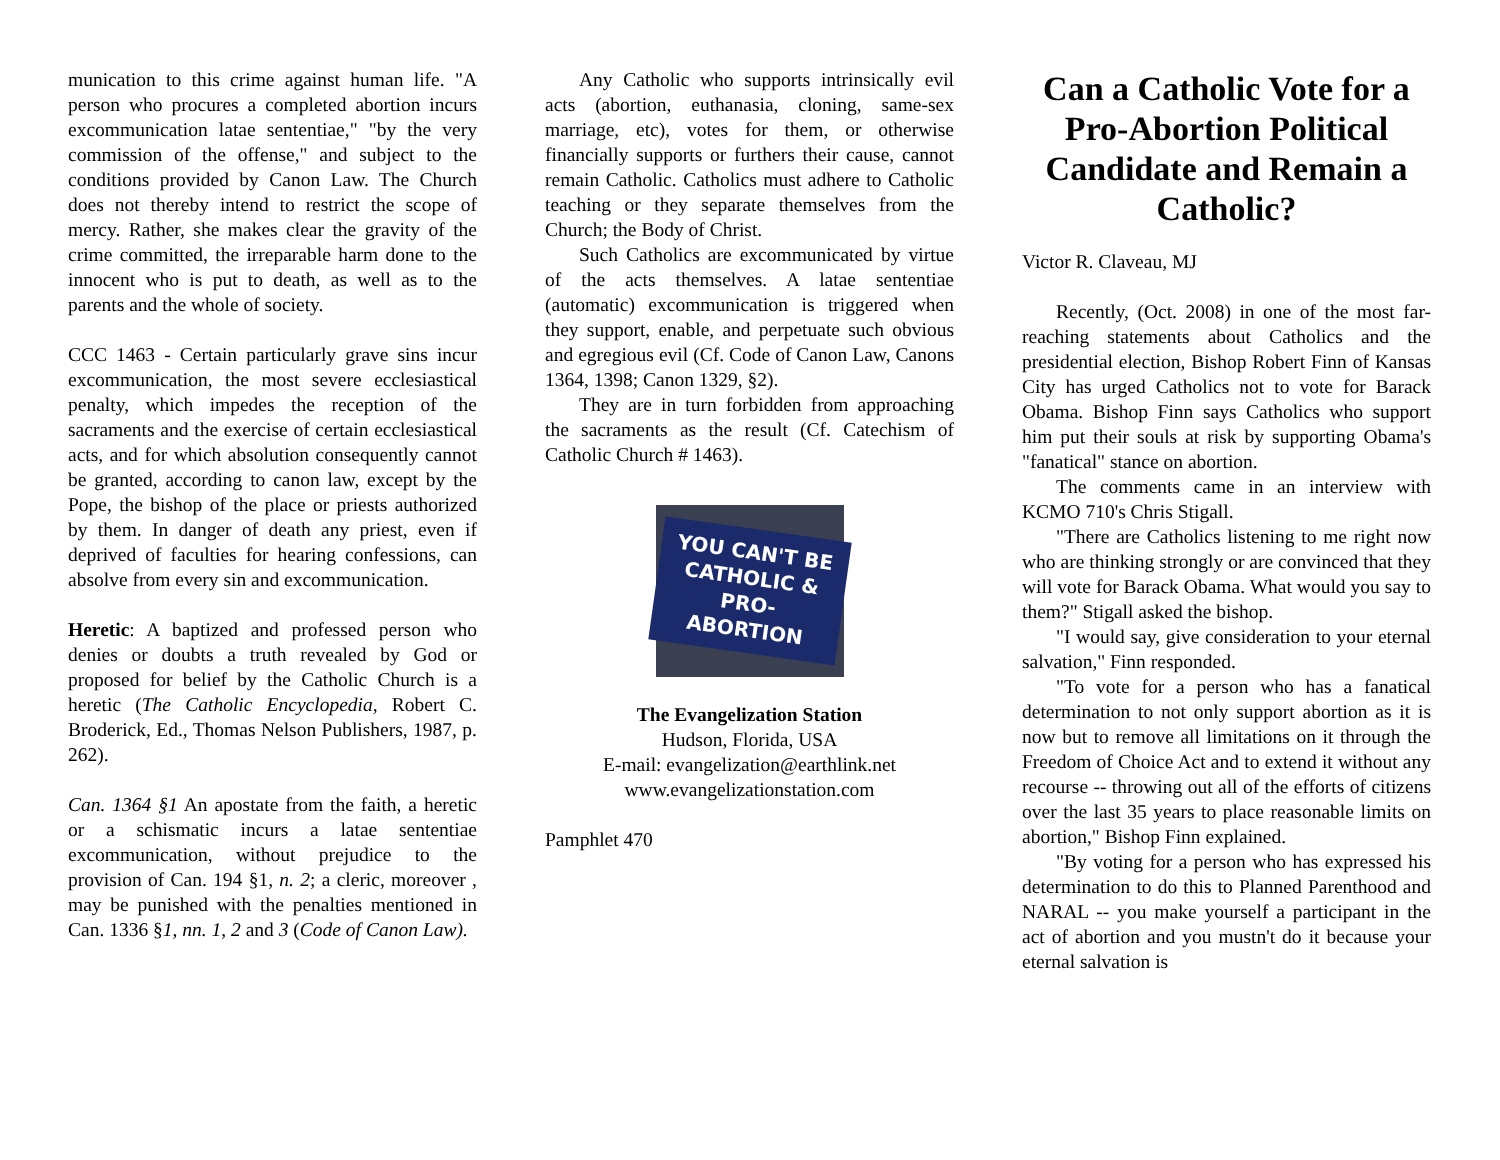munication to this crime against human life. "A person who procures a completed abortion incurs excommunication latae sententiae," "by the very commission of the offense," and subject to the conditions provided by Canon Law. The Church does not thereby intend to restrict the scope of mercy. Rather, she makes clear the gravity of the crime committed, the irreparable harm done to the innocent who is put to death, as well as to the parents and the whole of society.
CCC 1463 - Certain particularly grave sins incur excommunication, the most severe ecclesiastical penalty, which impedes the reception of the sacraments and the exercise of certain ecclesiastical acts, and for which absolution consequently cannot be granted, according to canon law, except by the Pope, the bishop of the place or priests authorized by them. In danger of death any priest, even if deprived of faculties for hearing confessions, can absolve from every sin and excommunication.
Heretic: A baptized and professed person who denies or doubts a truth revealed by God or proposed for belief by the Catholic Church is a heretic (The Catholic Encyclopedia, Robert C. Broderick, Ed., Thomas Nelson Publishers, 1987, p. 262).
Can. 1364 §1 An apostate from the faith, a heretic or a schismatic incurs a latae sententiae excommunication, without prejudice to the provision of Can. 194 §1, n. 2; a cleric, moreover , may be punished with the penalties mentioned in Can. 1336 §1, nn. 1, 2 and 3 (Code of Canon Law).
Any Catholic who supports intrinsically evil acts (abortion, euthanasia, cloning, same-sex marriage, etc), votes for them, or otherwise financially supports or furthers their cause, cannot remain Catholic. Catholics must adhere to Catholic teaching or they separate themselves from the Church; the Body of Christ.
Such Catholics are excommunicated by virtue of the acts themselves. A latae sententiae (automatic) excommunication is triggered when they support, enable, and perpetuate such obvious and egregious evil (Cf. Code of Canon Law, Canons 1364, 1398; Canon 1329, §2).
They are in turn forbidden from approaching the sacraments as the result (Cf. Catechism of Catholic Church # 1463).
YOU CAN'T BE
CATHOLIC &
PRO-ABORTION
The Evangelization Station
Hudson, Florida, USA
E-mail: evangelization@earthlink.net
www.evangelizationstation.com
Pamphlet 470
Can a Catholic Vote for a Pro-Abortion Political Candidate and Remain a Catholic?
Victor R. Claveau, MJ
Recently, (Oct. 2008) in one of the most far-reaching statements about Catholics and the presidential election, Bishop Robert Finn of Kansas City has urged Catholics not to vote for Barack Obama. Bishop Finn says Catholics who support him put their souls at risk by supporting Obama's "fanatical" stance on abortion.
The comments came in an interview with KCMO 710's Chris Stigall.
"There are Catholics listening to me right now who are thinking strongly or are convinced that they will vote for Barack Obama. What would you say to them?" Stigall asked the bishop.
"I would say, give consideration to your eternal salvation," Finn responded.
"To vote for a person who has a fanatical determination to not only support abortion as it is now but to remove all limitations on it through the Freedom of Choice Act and to extend it without any recourse -- throwing out all of the efforts of citizens over the last 35 years to place reasonable limits on abortion," Bishop Finn explained.
"By voting for a person who has expressed his determination to do this to Planned Parenthood and NARAL -- you make yourself a participant in the act of abortion and you mustn't do it because your eternal salvation is